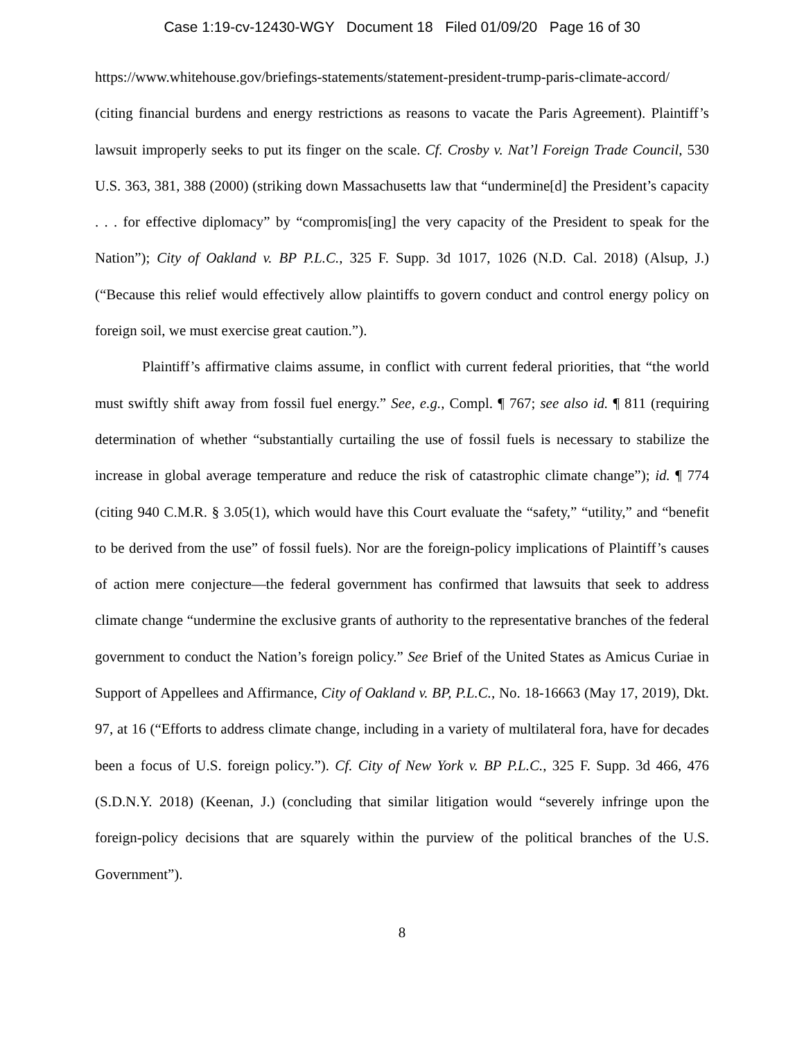Case 1:19-cv-12430-WGY Document 18 Filed 01/09/20 Page 16 of 30
https://www.whitehouse.gov/briefings-statements/statement-president-trump-paris-climate-accord/ (citing financial burdens and energy restrictions as reasons to vacate the Paris Agreement). Plaintiff’s lawsuit improperly seeks to put its finger on the scale. Cf. Crosby v. Nat’l Foreign Trade Council, 530 U.S. 363, 381, 388 (2000) (striking down Massachusetts law that “undermine[d] the President’s capacity . . . for effective diplomacy” by “compromis[ing] the very capacity of the President to speak for the Nation”); City of Oakland v. BP P.L.C., 325 F. Supp. 3d 1017, 1026 (N.D. Cal. 2018) (Alsup, J.) (“Because this relief would effectively allow plaintiffs to govern conduct and control energy policy on foreign soil, we must exercise great caution.”).
Plaintiff’s affirmative claims assume, in conflict with current federal priorities, that “the world must swiftly shift away from fossil fuel energy.” See, e.g., Compl. ¶ 767; see also id. ¶ 811 (requiring determination of whether “substantially curtailing the use of fossil fuels is necessary to stabilize the increase in global average temperature and reduce the risk of catastrophic climate change”); id. ¶ 774 (citing 940 C.M.R. § 3.05(1), which would have this Court evaluate the “safety,” “utility,” and “benefit to be derived from the use” of fossil fuels). Nor are the foreign-policy implications of Plaintiff’s causes of action mere conjecture—the federal government has confirmed that lawsuits that seek to address climate change “undermine the exclusive grants of authority to the representative branches of the federal government to conduct the Nation’s foreign policy.” See Brief of the United States as Amicus Curiae in Support of Appellees and Affirmance, City of Oakland v. BP, P.L.C., No. 18-16663 (May 17, 2019), Dkt. 97, at 16 (“Efforts to address climate change, including in a variety of multilateral fora, have for decades been a focus of U.S. foreign policy.”). Cf. City of New York v. BP P.L.C., 325 F. Supp. 3d 466, 476 (S.D.N.Y. 2018) (Keenan, J.) (concluding that similar litigation would “severely infringe upon the foreign-policy decisions that are squarely within the purview of the political branches of the U.S. Government”).
8